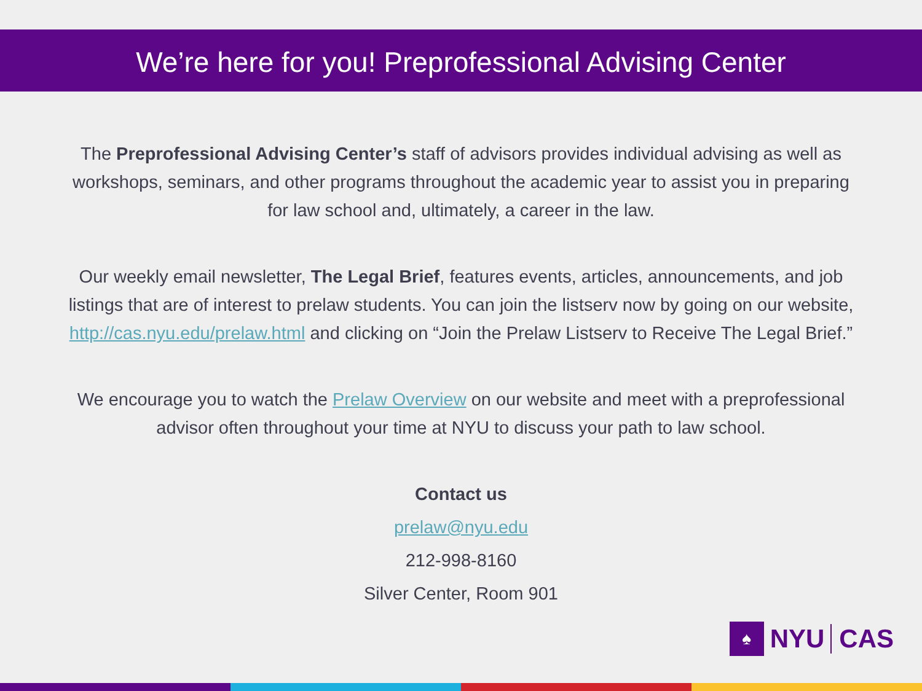We’re here for you! Preprofessional Advising Center
The Preprofessional Advising Center’s staff of advisors provides individual advising as well as workshops, seminars, and other programs throughout the academic year to assist you in preparing for law school and, ultimately, a career in the law.
Our weekly email newsletter, The Legal Brief, features events, articles, announcements, and job listings that are of interest to prelaw students. You can join the listserv now by going on our website, http://cas.nyu.edu/prelaw.html and clicking on “Join the Prelaw Listserv to Receive The Legal Brief.”
We encourage you to watch the Prelaw Overview on our website and meet with a preprofessional advisor often throughout your time at NYU to discuss your path to law school.
Contact us
prelaw@nyu.edu
212-998-8160
Silver Center, Room 901
♠
NYU CAS